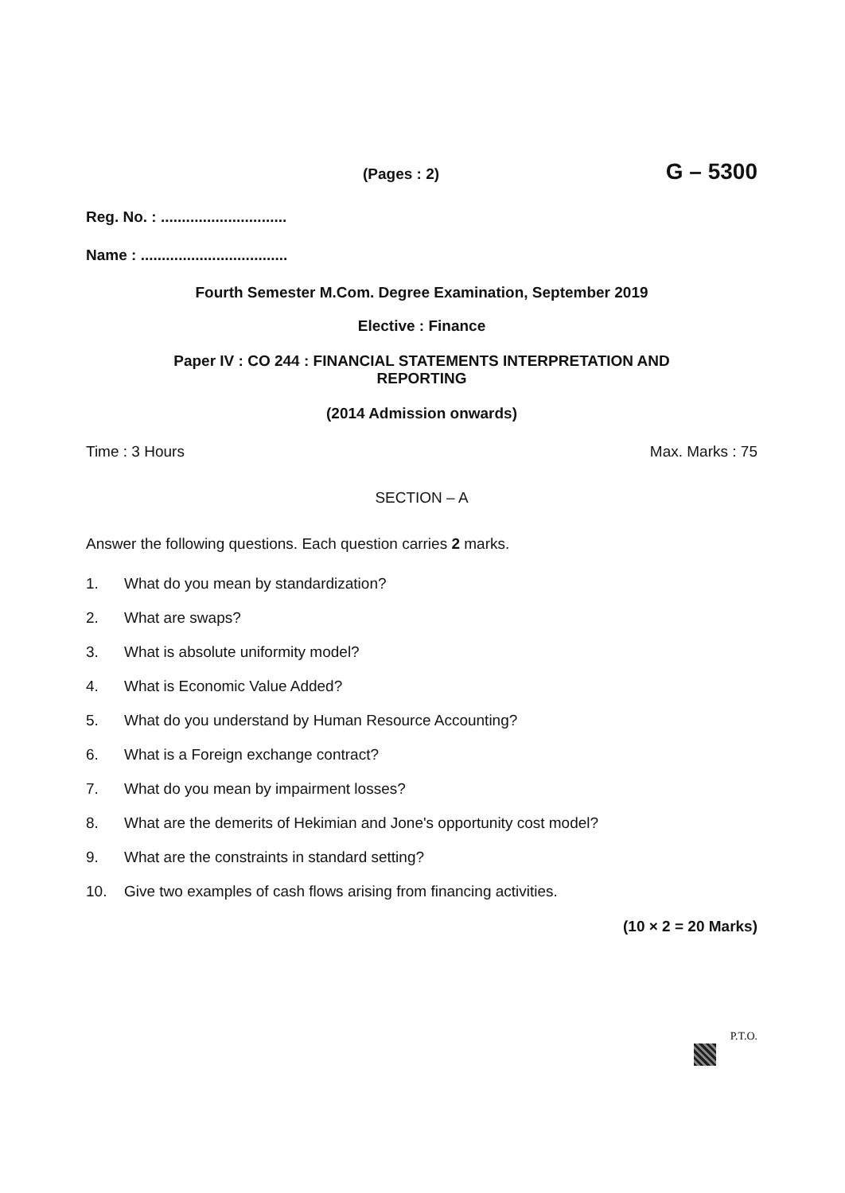(Pages : 2) G – 5300
Reg. No. : ..............................
Name : ...................................
Fourth Semester M.Com. Degree Examination, September 2019
Elective : Finance
Paper IV : CO 244 : FINANCIAL STATEMENTS INTERPRETATION AND
REPORTING
(2014 Admission onwards)
Time : 3 Hours Max. Marks : 75
SECTION – A
Answer the following questions. Each question carries 2 marks.
1. What do you mean by standardization?
2. What are swaps?
3. What is absolute uniformity model?
4. What is Economic Value Added?
5. What do you understand by Human Resource Accounting?
6. What is a Foreign exchange contract?
7. What do you mean by impairment losses?
8. What are the demerits of Hekimian and Jone's opportunity cost model?
9. What are the constraints in standard setting?
10. Give two examples of cash flows arising from financing activities.
(10 × 2 = 20 Marks)
P.T.O.